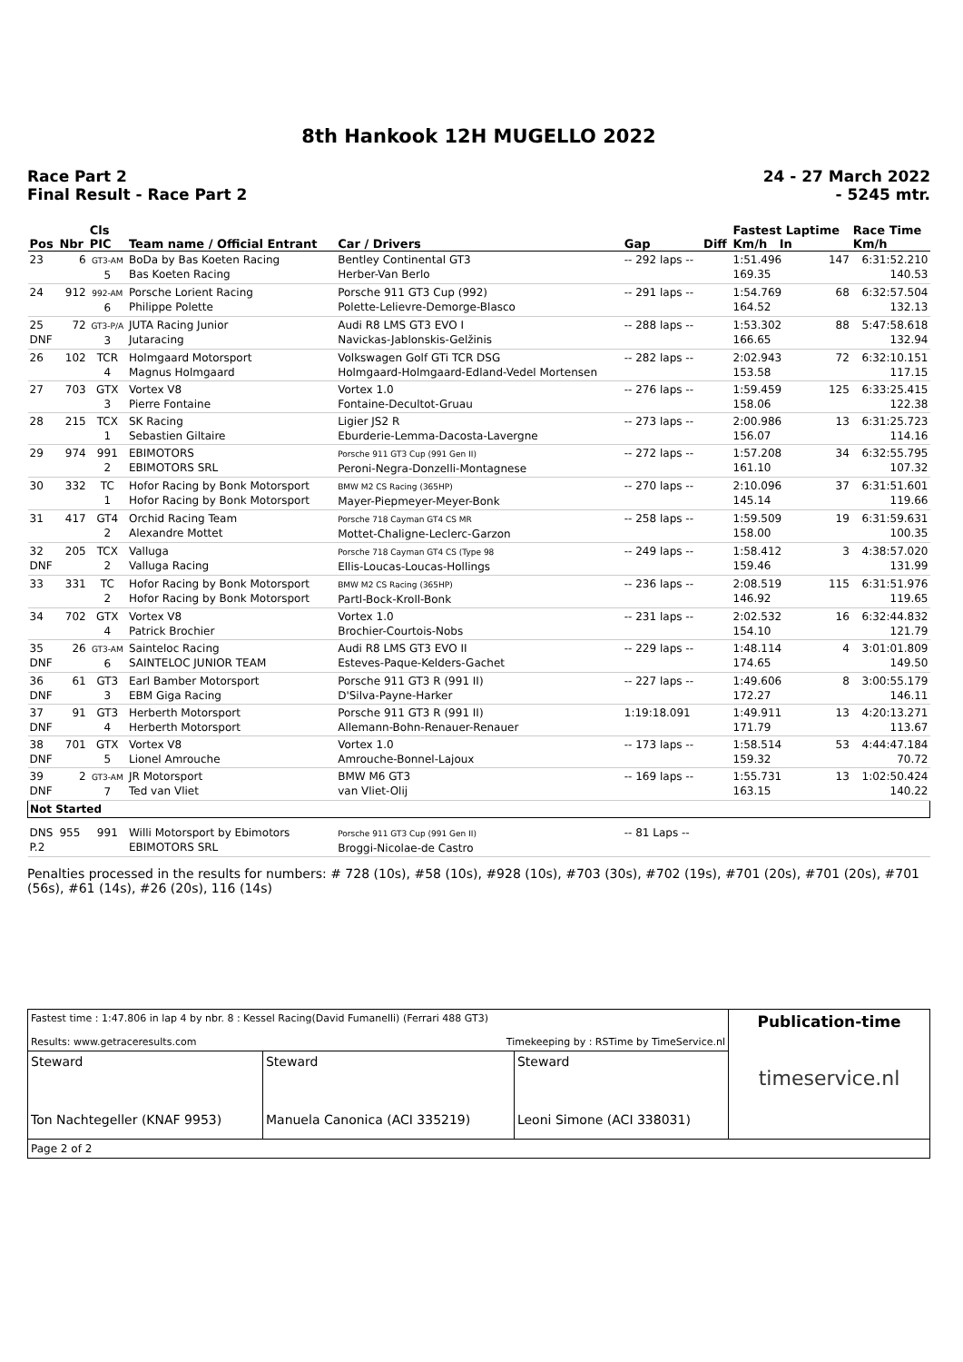8th Hankook 12H MUGELLO 2022
Race Part 2
Final Result - Race Part 2
24 - 27 March 2022
- 5245 mtr.
| Pos | Nbr | Cls PIC | Team name / Official Entrant | Car / Drivers | Gap | Diff | Fastest Laptime Km/h In | | Race Time Km/h |
| --- | --- | --- | --- | --- | --- | --- | --- | --- | --- |
| 23 | 6 | GT3-AM 5 | BoDa by Bas Koeten Racing Bas Koeten Racing | Bentley Continental GT3 Herber-Van Berlo | -- 292 laps -- | | 1:51.496 169.35 | 147 | 6:31:52.210 140.53 |
| 24 | 912 | 992-AM 6 | Porsche Lorient Racing Philippe Polette | Porsche 911 GT3 Cup (992) Polette-Lelievre-Demorge-Blasco | -- 291 laps -- | | 1:54.769 164.52 | 68 | 6:32:57.504 132.13 |
| 25 DNF | 72 | GT3-P/A 3 | JUTA Racing Junior Jutaracing | Audi R8 LMS GT3 EVO I Navickas-Jablonskis-Gelžinis | -- 288 laps -- | | 1:53.302 166.65 | 88 | 5:47:58.618 132.94 |
| 26 | 102 | TCR 4 | Holmgaard Motorsport Magnus Holmgaard | Volkswagen Golf GTi TCR DSG Holmgaard-Holmgaard-Edland-Vedel Mortensen | -- 282 laps -- | | 2:02.943 153.58 | 72 | 6:32:10.151 117.15 |
| 27 | 703 | GTX 3 | Vortex V8 Pierre Fontaine | Vortex 1.0 Fontaine-Decultot-Gruau | -- 276 laps -- | | 1:59.459 158.06 | 125 | 6:33:25.415 122.38 |
| 28 | 215 | TCX 1 | SK Racing Sebastien Giltaire | Ligier JS2 R Eburderie-Lemma-Dacosta-Lavergne | -- 273 laps -- | | 2:00.986 156.07 | 13 | 6:31:25.723 114.16 |
| 29 | 974 | 991 2 | EBIMOTORS EBIMOTORS SRL | Porsche 911 GT3 Cup (991 Gen II) Peroni-Negra-Donzelli-Montagnese | -- 272 laps -- | | 1:57.208 161.10 | 34 | 6:32:55.795 107.32 |
| 30 | 332 | TC 1 | Hofor Racing by Bonk Motorsport Hofor Racing by Bonk Motorsport | BMW M2 CS Racing (365HP) Mayer-Piepmeyer-Meyer-Bonk | -- 270 laps -- | | 2:10.096 145.14 | 37 | 6:31:51.601 119.66 |
| 31 | 417 | GT4 2 | Orchid Racing Team Alexandre Mottet | Porsche 718 Cayman GT4 CS MR Mottet-Chaligne-Leclerc-Garzon | -- 258 laps -- | | 1:59.509 158.00 | 19 | 6:31:59.631 100.35 |
| 32 DNF | 205 | TCX 2 | Valluga Valluga Racing | Porsche 718 Cayman GT4 CS (Type 98 Ellis-Loucas-Loucas-Hollings | -- 249 laps -- | | 1:58.412 159.46 | 3 | 4:38:57.020 131.99 |
| 33 | 331 | TC 2 | Hofor Racing by Bonk Motorsport Hofor Racing by Bonk Motorsport | BMW M2 CS Racing (365HP) Partl-Bock-Kroll-Bonk | -- 236 laps -- | | 2:08.519 146.92 | 115 | 6:31:51.976 119.65 |
| 34 | 702 | GTX 4 | Vortex V8 Patrick Brochier | Vortex 1.0 Brochier-Courtois-Nobs | -- 231 laps -- | | 2:02.532 154.10 | 16 | 6:32:44.832 121.79 |
| 35 DNF | 26 | GT3-AM 6 | Sainteloc Racing SAINTELOC JUNIOR TEAM | Audi R8 LMS GT3 EVO II Esteves-Paque-Kelders-Gachet | -- 229 laps -- | | 1:48.114 174.65 | 4 | 3:01:01.809 149.50 |
| 36 DNF | 61 | GT3 3 | Earl Bamber Motorsport EBM Giga Racing | Porsche 911 GT3 R (991 II) D'Silva-Payne-Harker | -- 227 laps -- | | 1:49.606 172.27 | 8 | 3:00:55.179 146.11 |
| 37 DNF | 91 | GT3 4 | Herberth Motorsport Herberth Motorsport | Porsche 911 GT3 R (991 II) Allemann-Bohn-Renauer-Renauer | 1:19:18.091 | | 1:49.911 171.79 | 13 | 4:20:13.271 113.67 |
| 38 DNF | 701 | GTX 5 | Vortex V8 Lionel Amrouche | Vortex 1.0 Amrouche-Bonnel-Lajoux | -- 173 laps -- | | 1:58.514 159.32 | 53 | 4:44:47.184 70.72 |
| 39 DNF | 2 | GT3-AM 7 | JR Motorsport Ted van Vliet | BMW M6 GT3 van Vliet-Olij | -- 169 laps -- | | 1:55.731 163.15 | 13 | 1:02:50.424 140.22 |
| Not Started | | | | | | | | | |
| DNS P.2 | 955 | 991 | Willi Motorsport by Ebimotors EBIMOTORS SRL | Porsche 911 GT3 Cup (991 Gen II) Broggi-Nicolae-de Castro | -- 81 Laps -- | | | | |
Penalties processed in the results for numbers: # 728 (10s), #58 (10s), #928 (10s), #703 (30s), #702 (19s), #701 (20s), #701 (20s), #701 (56s), #61 (14s), #26 (20s), 116 (14s)
| Fastest time : 1:47.806 in lap 4 by nbr. 8 : Kessel Racing(David Fumanelli) (Ferrari 488 GT3) Results: www.getraceresults.com Timekeeping by : RSTime by TimeService.nl | | | Publication-time timeservice.nl |
| Steward Ton Nachtegeller (KNAF 9953) | Steward Manuela Canonica (ACI 335219) | Steward Leoni Simone (ACI 338031) | |
| Page 2 of 2 | | | |